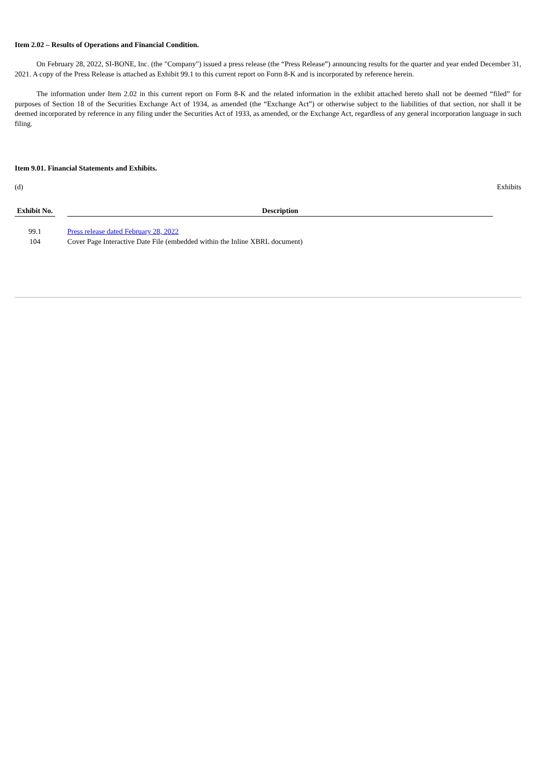Item 2.02 – Results of Operations and Financial Condition.
On February 28, 2022, SI-BONE, Inc. (the "Company") issued a press release (the “Press Release”) announcing results for the quarter and year ended December 31, 2021. A copy of the Press Release is attached as Exhibit 99.1 to this current report on Form 8-K and is incorporated by reference herein.
The information under Item 2.02 in this current report on Form 8-K and the related information in the exhibit attached hereto shall not be deemed “filed” for purposes of Section 18 of the Securities Exchange Act of 1934, as amended (the “Exchange Act”) or otherwise subject to the liabilities of that section, nor shall it be deemed incorporated by reference in any filing under the Securities Act of 1933, as amended, or the Exchange Act, regardless of any general incorporation language in such filing.
Item 9.01. Financial Statements and Exhibits.
(d) Exhibits
| Exhibit No. | | Description |
| --- | --- | --- |
| 99.1 | | Press release dated February 28, 2022 |
| 104 | | Cover Page Interactive Date File (embedded within the Inline XBRL document) |